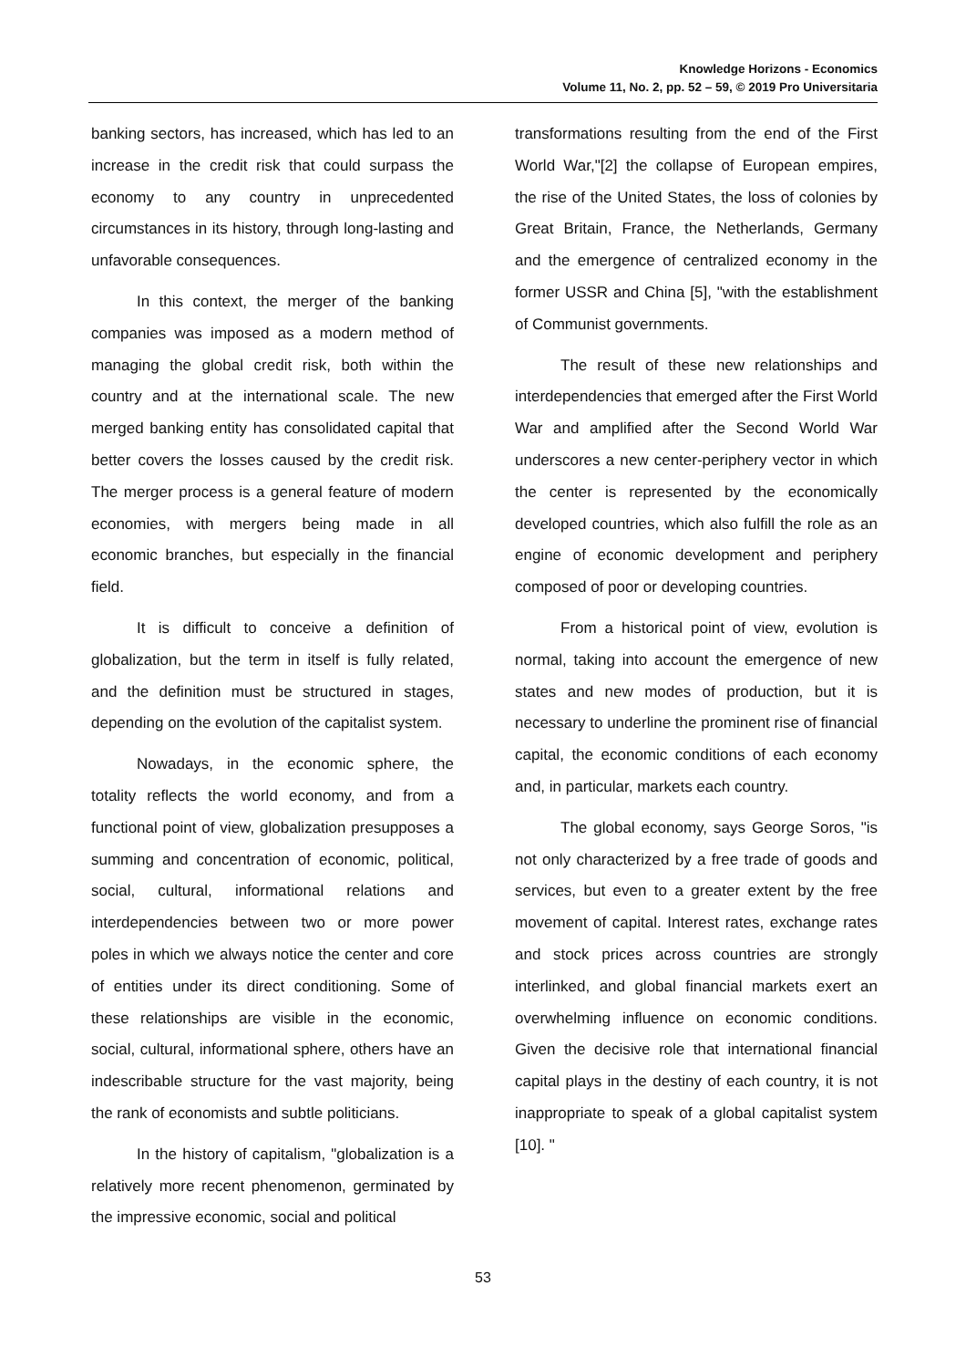Knowledge Horizons - Economics
Volume 11, No. 2, pp. 52 – 59, © 2019 Pro Universitaria
banking sectors, has increased, which has led to an increase in the credit risk that could surpass the economy to any country in unprecedented circumstances in its history, through long-lasting and unfavorable consequences.
In this context, the merger of the banking companies was imposed as a modern method of managing the global credit risk, both within the country and at the international scale. The new merged banking entity has consolidated capital that better covers the losses caused by the credit risk. The merger process is a general feature of modern economies, with mergers being made in all economic branches, but especially in the financial field.
It is difficult to conceive a definition of globalization, but the term in itself is fully related, and the definition must be structured in stages, depending on the evolution of the capitalist system.
Nowadays, in the economic sphere, the totality reflects the world economy, and from a functional point of view, globalization presupposes a summing and concentration of economic, political, social, cultural, informational relations and interdependencies between two or more power poles in which we always notice the center and core of entities under its direct conditioning. Some of these relationships are visible in the economic, social, cultural, informational sphere, others have an indescribable structure for the vast majority, being the rank of economists and subtle politicians.
In the history of capitalism, "globalization is a relatively more recent phenomenon, germinated by the impressive economic, social and political
transformations resulting from the end of the First World War,"[2] the collapse of European empires, the rise of the United States, the loss of colonies by Great Britain, France, the Netherlands, Germany and the emergence of centralized economy in the former USSR and China [5], "with the establishment of Communist governments.
The result of these new relationships and interdependencies that emerged after the First World War and amplified after the Second World War underscores a new center-periphery vector in which the center is represented by the economically developed countries, which also fulfill the role as an engine of economic development and periphery composed of poor or developing countries.
From a historical point of view, evolution is normal, taking into account the emergence of new states and new modes of production, but it is necessary to underline the prominent rise of financial capital, the economic conditions of each economy and, in particular, markets each country.
The global economy, says George Soros, "is not only characterized by a free trade of goods and services, but even to a greater extent by the free movement of capital. Interest rates, exchange rates and stock prices across countries are strongly interlinked, and global financial markets exert an overwhelming influence on economic conditions. Given the decisive role that international financial capital plays in the destiny of each country, it is not inappropriate to speak of a global capitalist system [10]. "
53